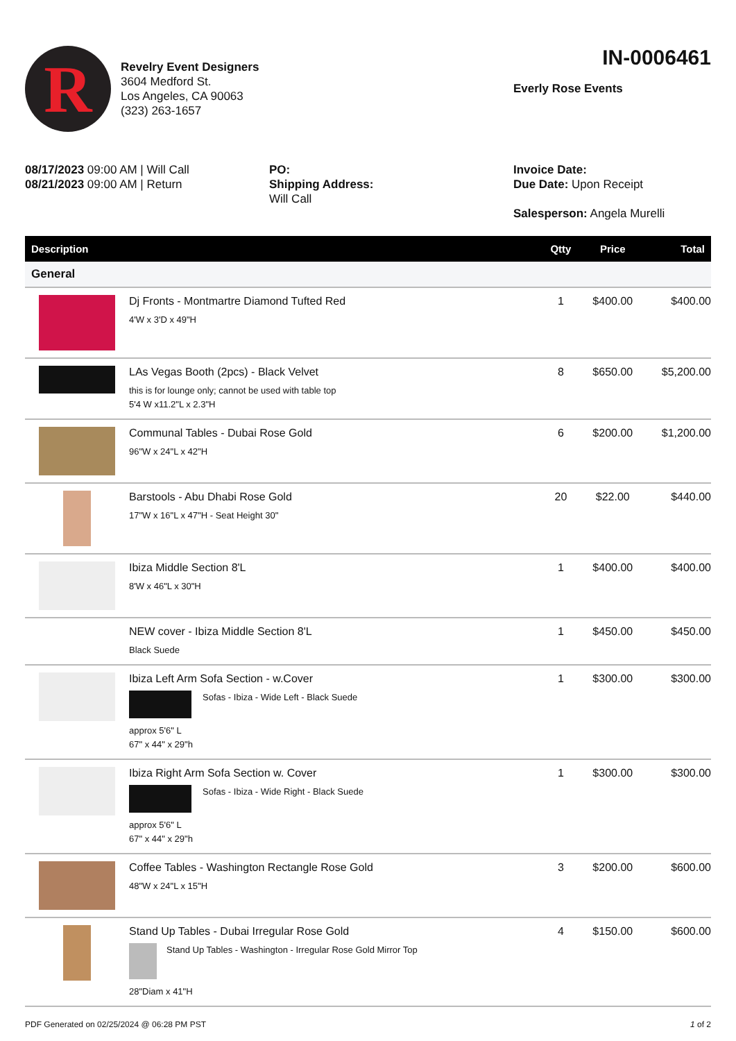R
Revelry Event Designers
3604 Medford St.
Los Angeles, CA 90063
(323) 263-1657
IN-0006461
Everly Rose Events
08/17/2023 09:00 AM | Will Call
08/21/2023 09:00 AM | Return
PO:
Shipping Address:
Will Call
Invoice Date:
Due Date: Upon Receipt
Salesperson: Angela Murelli
| Description | | Qtty | Price | Total |
| --- | --- | --- | --- | --- |
| General | | | | |
| | Dj Fronts - Montmartre Diamond Tufted Red 4'W x 3'D x 49"H | 1 | $400.00 | $400.00 |
| | LAs Vegas Booth (2pcs) - Black Velvet this is for lounge only; cannot be used with table top 5'4 W x11.2"L x 2.3"H | 8 | $650.00 | $5,200.00 |
| | Communal Tables - Dubai Rose Gold 96"W x 24"L x 42"H | 6 | $200.00 | $1,200.00 |
| | Barstools - Abu Dhabi Rose Gold 17"W x 16"L x 47"H - Seat Height 30" | 20 | $22.00 | $440.00 |
| | Ibiza Middle Section 8'L 8'W x 46"L x 30"H | 1 | $400.00 | $400.00 |
| | NEW cover - Ibiza Middle Section 8'L Black Suede | 1 | $450.00 | $450.00 |
| | Ibiza Left Arm Sofa Section - w.Cover Sofas - Ibiza - Wide Left - Black Suede approx 5'6" L 67" x 44" x 29"h | 1 | $300.00 | $300.00 |
| | Ibiza Right Arm Sofa Section w. Cover Sofas - Ibiza - Wide Right - Black Suede approx 5'6" L 67" x 44" x 29"h | 1 | $300.00 | $300.00 |
| | Coffee Tables - Washington Rectangle Rose Gold 48"W x 24"L x 15"H | 3 | $200.00 | $600.00 |
| | Stand Up Tables - Dubai Irregular Rose Gold Stand Up Tables - Washington - Irregular Rose Gold Mirror Top 28"Diam x 41"H | 4 | $150.00 | $600.00 |
PDF Generated on 02/25/2024 @ 06:28 PM PST 1 of 2